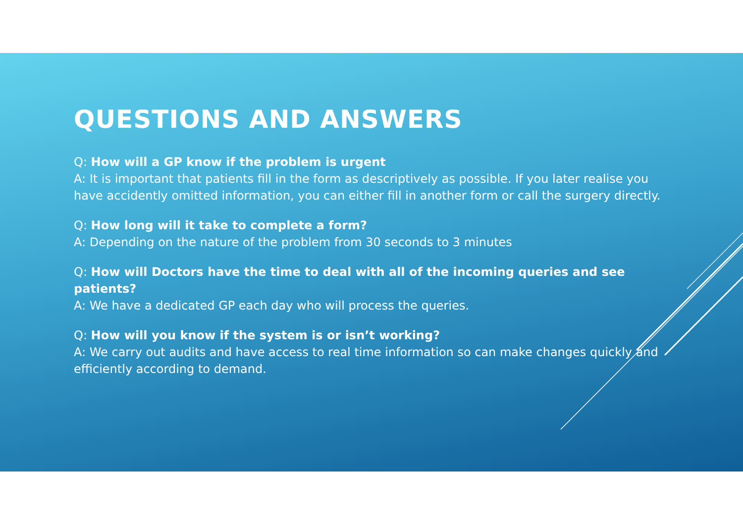QUESTIONS AND ANSWERS
Q: How will a GP know if the problem is urgent
A: It is important that patients fill in the form as descriptively as possible. If you later realise you have accidently omitted information, you can either fill in another form or call the surgery directly.
Q: How long will it take to complete a form?
A: Depending on the nature of the problem from 30 seconds to 3 minutes
Q: How will Doctors have the time to deal with all of the incoming queries and see patients?
A: We have a dedicated GP each day who will process the queries.
Q: How will you know if the system is or isn’t working?
A: We carry out audits and have access to real time information so can make changes quickly and efficiently according to demand.